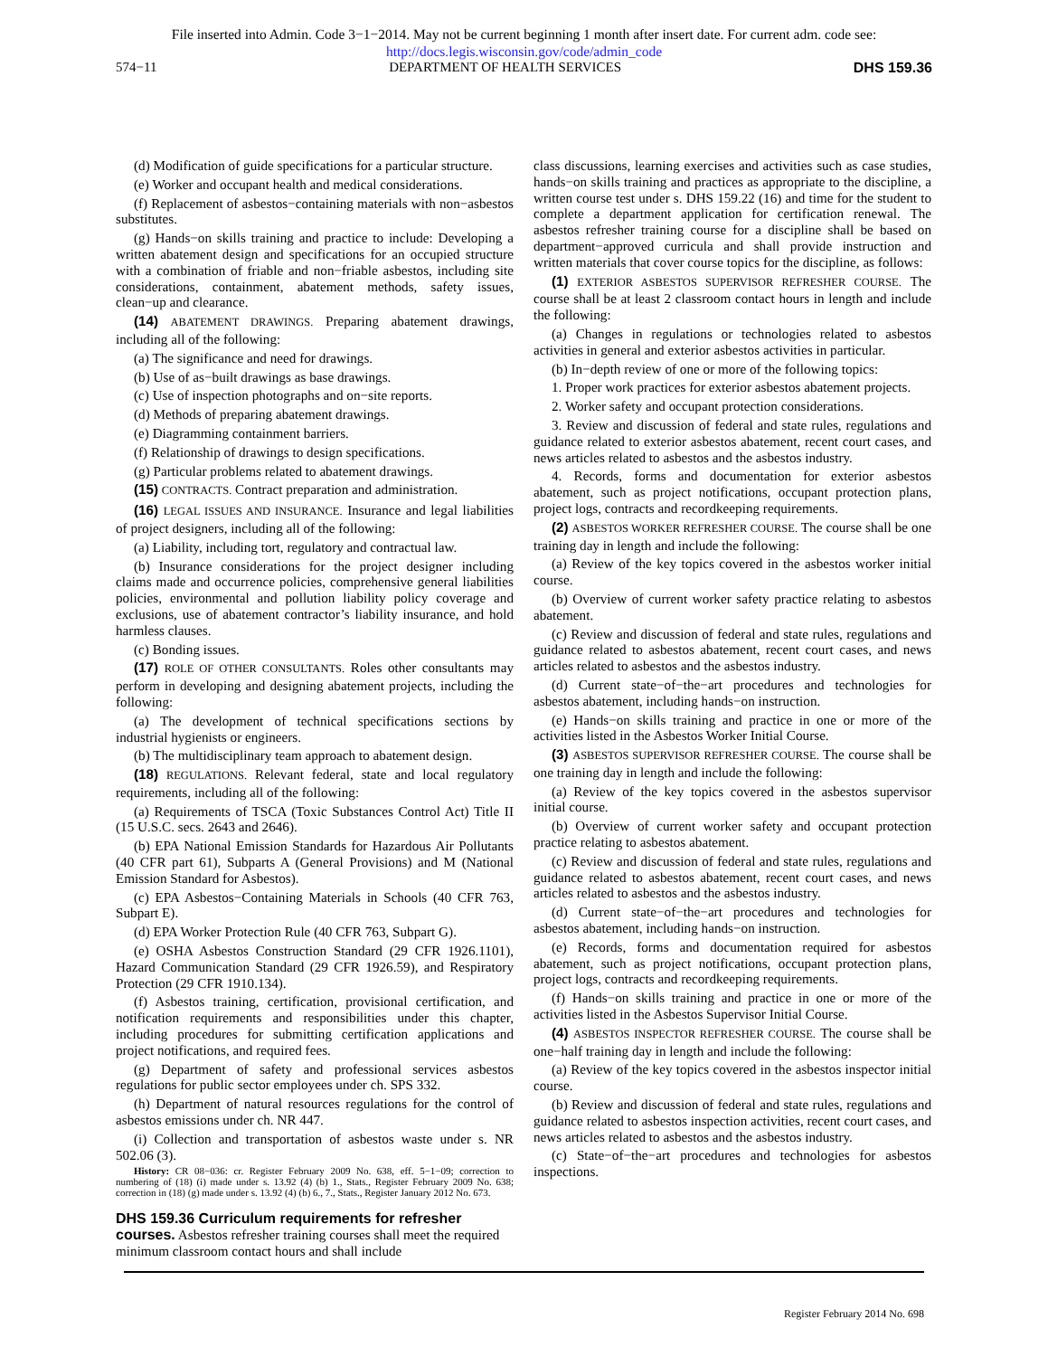File inserted into Admin. Code 3−1−2014. May not be current beginning 1 month after insert date. For current adm. code see:
http://docs.legis.wisconsin.gov/code/admin_code
574−11 DEPARTMENT OF HEALTH SERVICES DHS 159.36
(d) Modification of guide specifications for a particular structure.
(e) Worker and occupant health and medical considerations.
(f) Replacement of asbestos−containing materials with non−asbestos substitutes.
(g) Hands−on skills training and practice to include: Developing a written abatement design and specifications for an occupied structure with a combination of friable and non−friable asbestos, including site considerations, containment, abatement methods, safety issues, clean−up and clearance.
(14) ABATEMENT DRAWINGS. Preparing abatement drawings, including all of the following:
(a) The significance and need for drawings.
(b) Use of as−built drawings as base drawings.
(c) Use of inspection photographs and on−site reports.
(d) Methods of preparing abatement drawings.
(e) Diagramming containment barriers.
(f) Relationship of drawings to design specifications.
(g) Particular problems related to abatement drawings.
(15) CONTRACTS. Contract preparation and administration.
(16) LEGAL ISSUES AND INSURANCE. Insurance and legal liabilities of project designers, including all of the following:
(a) Liability, including tort, regulatory and contractual law.
(b) Insurance considerations for the project designer including claims made and occurrence policies, comprehensive general liabilities policies, environmental and pollution liability policy coverage and exclusions, use of abatement contractor’s liability insurance, and hold harmless clauses.
(c) Bonding issues.
(17) ROLE OF OTHER CONSULTANTS. Roles other consultants may perform in developing and designing abatement projects, including the following:
(a) The development of technical specifications sections by industrial hygienists or engineers.
(b) The multidisciplinary team approach to abatement design.
(18) REGULATIONS. Relevant federal, state and local regulatory requirements, including all of the following:
(a) Requirements of TSCA (Toxic Substances Control Act) Title II (15 U.S.C. secs. 2643 and 2646).
(b) EPA National Emission Standards for Hazardous Air Pollutants (40 CFR part 61), Subparts A (General Provisions) and M (National Emission Standard for Asbestos).
(c) EPA Asbestos−Containing Materials in Schools (40 CFR 763, Subpart E).
(d) EPA Worker Protection Rule (40 CFR 763, Subpart G).
(e) OSHA Asbestos Construction Standard (29 CFR 1926.1101), Hazard Communication Standard (29 CFR 1926.59), and Respiratory Protection (29 CFR 1910.134).
(f) Asbestos training, certification, provisional certification, and notification requirements and responsibilities under this chapter, including procedures for submitting certification applications and project notifications, and required fees.
(g) Department of safety and professional services asbestos regulations for public sector employees under ch. SPS 332.
(h) Department of natural resources regulations for the control of asbestos emissions under ch. NR 447.
(i) Collection and transportation of asbestos waste under s. NR 502.06 (3).
History: CR 08−036: cr. Register February 2009 No. 638, eff. 5−1−09; correction to numbering of (18) (i) made under s. 13.92 (4) (b) 1., Stats., Register February 2009 No. 638; correction in (18) (g) made under s. 13.92 (4) (b) 6., 7., Stats., Register January 2012 No. 673.
DHS 159.36 Curriculum requirements for refresher courses.
Asbestos refresher training courses shall meet the required minimum classroom contact hours and shall include
class discussions, learning exercises and activities such as case studies, hands−on skills training and practices as appropriate to the discipline, a written course test under s. DHS 159.22 (16) and time for the student to complete a department application for certification renewal. The asbestos refresher training course for a discipline shall be based on department−approved curricula and shall provide instruction and written materials that cover course topics for the discipline, as follows:
(1) EXTERIOR ASBESTOS SUPERVISOR REFRESHER COURSE. The course shall be at least 2 classroom contact hours in length and include the following:
(a) Changes in regulations or technologies related to asbestos activities in general and exterior asbestos activities in particular.
(b) In−depth review of one or more of the following topics:
1. Proper work practices for exterior asbestos abatement projects.
2. Worker safety and occupant protection considerations.
3. Review and discussion of federal and state rules, regulations and guidance related to exterior asbestos abatement, recent court cases, and news articles related to asbestos and the asbestos industry.
4. Records, forms and documentation for exterior asbestos abatement, such as project notifications, occupant protection plans, project logs, contracts and recordkeeping requirements.
(2) ASBESTOS WORKER REFRESHER COURSE. The course shall be one training day in length and include the following:
(a) Review of the key topics covered in the asbestos worker initial course.
(b) Overview of current worker safety practice relating to asbestos abatement.
(c) Review and discussion of federal and state rules, regulations and guidance related to asbestos abatement, recent court cases, and news articles related to asbestos and the asbestos industry.
(d) Current state−of−the−art procedures and technologies for asbestos abatement, including hands−on instruction.
(e) Hands−on skills training and practice in one or more of the activities listed in the Asbestos Worker Initial Course.
(3) ASBESTOS SUPERVISOR REFRESHER COURSE. The course shall be one training day in length and include the following:
(a) Review of the key topics covered in the asbestos supervisor initial course.
(b) Overview of current worker safety and occupant protection practice relating to asbestos abatement.
(c) Review and discussion of federal and state rules, regulations and guidance related to asbestos abatement, recent court cases, and news articles related to asbestos and the asbestos industry.
(d) Current state−of−the−art procedures and technologies for asbestos abatement, including hands−on instruction.
(e) Records, forms and documentation required for asbestos abatement, such as project notifications, occupant protection plans, project logs, contracts and recordkeeping requirements.
(f) Hands−on skills training and practice in one or more of the activities listed in the Asbestos Supervisor Initial Course.
(4) ASBESTOS INSPECTOR REFRESHER COURSE. The course shall be one−half training day in length and include the following:
(a) Review of the key topics covered in the asbestos inspector initial course.
(b) Review and discussion of federal and state rules, regulations and guidance related to asbestos inspection activities, recent court cases, and news articles related to asbestos and the asbestos industry.
(c) State−of−the−art procedures and technologies for asbestos inspections.
Register February 2014 No. 698